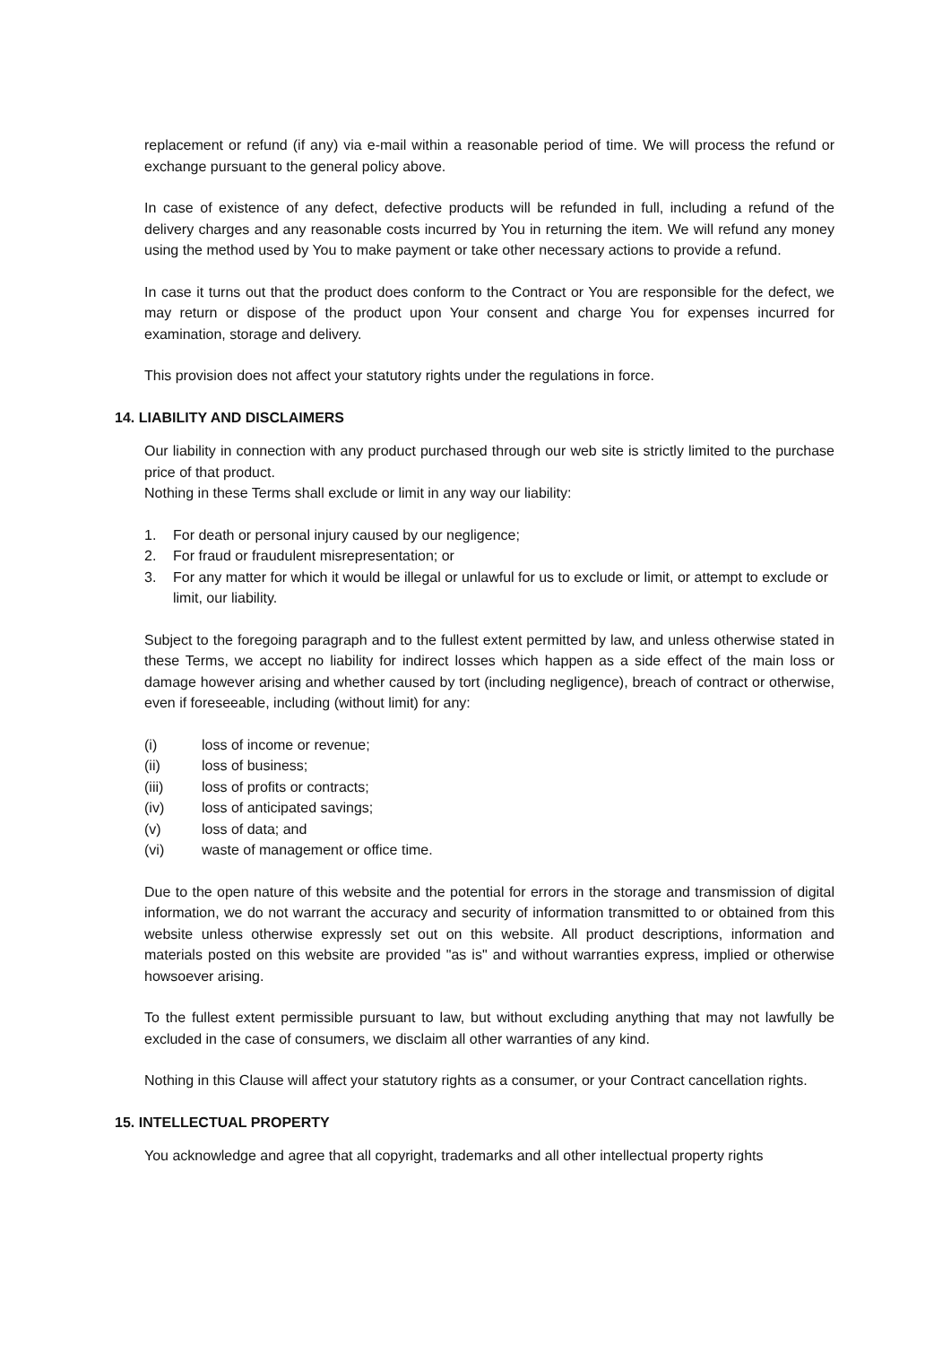replacement or refund (if any) via e-mail within a reasonable period of time. We will process the refund or exchange pursuant to the general policy above.
In case of existence of any defect, defective products will be refunded in full, including a refund of the delivery charges and any reasonable costs incurred by You in returning the item. We will refund any money using the method used by You to make payment or take other necessary actions to provide a refund.
In case it turns out that the product does conform to the Contract or You are responsible for the defect, we may return or dispose of the product upon Your consent and charge You for expenses incurred for examination, storage and delivery.
This provision does not affect your statutory rights under the regulations in force.
14. LIABILITY AND DISCLAIMERS
Our liability in connection with any product purchased through our web site is strictly limited to the purchase price of that product.
Nothing in these Terms shall exclude or limit in any way our liability:
1. For death or personal injury caused by our negligence;
2. For fraud or fraudulent misrepresentation; or
3. For any matter for which it would be illegal or unlawful for us to exclude or limit, or attempt to exclude or limit, our liability.
Subject to the foregoing paragraph and to the fullest extent permitted by law, and unless otherwise stated in these Terms, we accept no liability for indirect losses which happen as a side effect of the main loss or damage however arising and whether caused by tort (including negligence), breach of contract or otherwise, even if foreseeable, including (without limit) for any:
(i) loss of income or revenue;
(ii) loss of business;
(iii) loss of profits or contracts;
(iv) loss of anticipated savings;
(v) loss of data; and
(vi) waste of management or office time.
Due to the open nature of this website and the potential for errors in the storage and transmission of digital information, we do not warrant the accuracy and security of information transmitted to or obtained from this website unless otherwise expressly set out on this website. All product descriptions, information and materials posted on this website are provided "as is" and without warranties express, implied or otherwise howsoever arising.
To the fullest extent permissible pursuant to law, but without excluding anything that may not lawfully be excluded in the case of consumers, we disclaim all other warranties of any kind.
Nothing in this Clause will affect your statutory rights as a consumer, or your Contract cancellation rights.
15. INTELLECTUAL PROPERTY
You acknowledge and agree that all copyright, trademarks and all other intellectual property rights